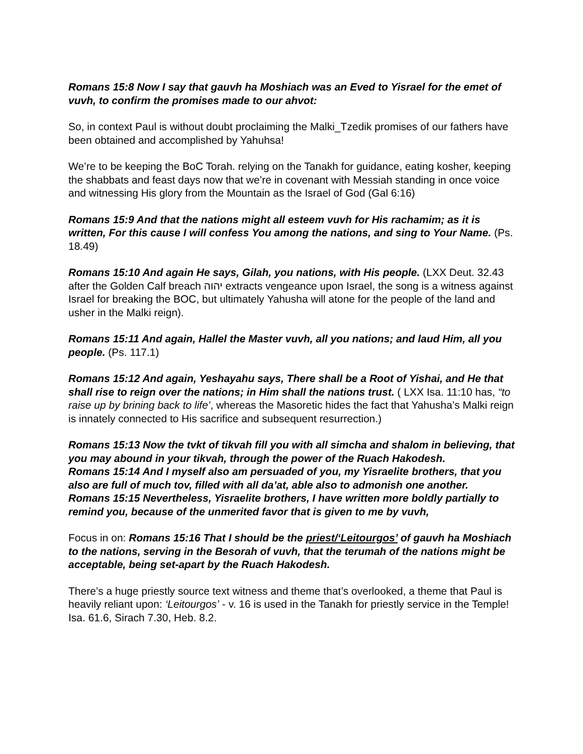Romans 15:8 Now I say that gauvh ha Moshiach was an Eved to Yisrael for the emet of vuvh, to confirm the promises made to our ahvot:
So, in context Paul is without doubt proclaiming the Malki_Tzedik promises of our fathers have been obtained and accomplished by Yahuhsa!
We’re to be keeping the BoC Torah. relying on the Tanakh for guidance, eating kosher, keeping the shabbats and feast days now that we’re in covenant with Messiah standing in once voice and witnessing His glory from the Mountain as the Israel of God (Gal 6:16)
Romans 15:9 And that the nations might all esteem vuvh for His rachamim; as it is written, For this cause I will confess You among the nations, and sing to Your Name. (Ps. 18.49)
Romans 15:10 And again He says, Gilah, you nations, with His people. (LXX Deut. 32.43 after the Golden Calf breach יהוה extracts vengeance upon Israel, the song is a witness against Israel for breaking the BOC, but ultimately Yahusha will atone for the people of the land and usher in the Malki reign).
Romans 15:11 And again, Hallel the Master vuvh, all you nations; and laud Him, all you people. (Ps. 117.1)
Romans 15:12 And again, Yeshayahu says, There shall be a Root of Yishai, and He that shall rise to reign over the nations; in Him shall the nations trust. ( LXX Isa. 11:10 has, “to raise up by brining back to life’, whereas the Masoretic hides the fact that Yahusha’s Malki reign is innately connected to His sacrifice and subsequent resurrection.)
Romans 15:13 Now the tvkt of tikvah fill you with all simcha and shalom in believing, that you may abound in your tikvah, through the power of the Ruach Hakodesh.
Romans 15:14 And I myself also am persuaded of you, my Yisraelite brothers, that you also are full of much tov, filled with all da’at, able also to admonish one another.
Romans 15:15 Nevertheless, Yisraelite brothers, I have written more boldly partially to remind you, because of the unmerited favor that is given to me by vuvh,
Focus in on: Romans 15:16 That I should be the priest/‘Leitourgos’ of gauvh ha Moshiach to the nations, serving in the Besorah of vuvh, that the terumah of the nations might be acceptable, being set-apart by the Ruach Hakodesh.
There’s a huge priestly source text witness and theme that’s overlooked, a theme that Paul is heavily reliant upon: ‘Leitourgos’ - v. 16 is used in the Tanakh for priestly service in the Temple! Isa. 61.6, Sirach 7.30, Heb. 8.2.